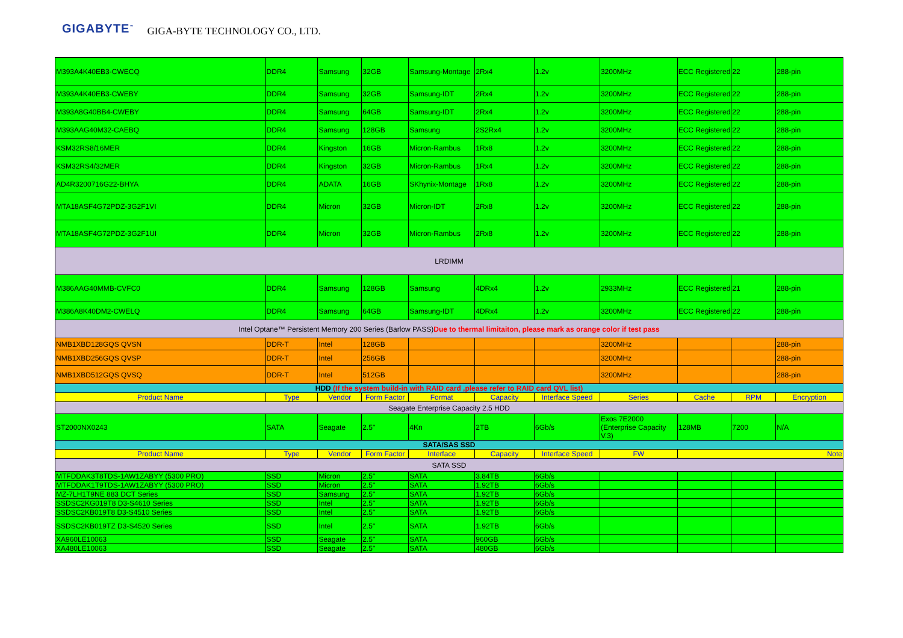GIGABYTE<sup>™</sup> GIGA-BYTE TECHNOLOGY CO., LTD.
| M393A4K40EB3-CWECQ | DDR4 | Samsung | 32GB | Samsung-Montage | 2Rx4 | 1.2v | 3200MHz | ECC Registered | 22 | 288-pin |
| M393A4K40EB3-CWEBY | DDR4 | Samsung | 32GB | Samsung-IDT | 2Rx4 | 1.2v | 3200MHz | ECC Registered | 22 | 288-pin |
| M393A8G40BB4-CWEBY | DDR4 | Samsung | 64GB | Samsung-IDT | 2Rx4 | 1.2v | 3200MHz | ECC Registered | 22 | 288-pin |
| M393AAG40M32-CAEBQ | DDR4 | Samsung | 128GB | Samsung | 2S2Rx4 | 1.2v | 3200MHz | ECC Registered | 22 | 288-pin |
| KSM32RS8/16MER | DDR4 | Kingston | 16GB | Micron-Rambus | 1Rx8 | 1.2v | 3200MHz | ECC Registered | 22 | 288-pin |
| KSM32RS4/32MER | DDR4 | Kingston | 32GB | Micron-Rambus | 1Rx4 | 1.2v | 3200MHz | ECC Registered | 22 | 288-pin |
| AD4R3200716G22-BHYA | DDR4 | ADATA | 16GB | SKhynix-Montage | 1Rx8 | 1.2v | 3200MHz | ECC Registered | 22 | 288-pin |
| MTA18ASF4G72PDZ-3G2F1VI | DDR4 | Micron | 32GB | Micron-IDT | 2Rx8 | 1.2v | 3200MHz | ECC Registered | 22 | 288-pin |
| MTA18ASF4G72PDZ-3G2F1UI | DDR4 | Micron | 32GB | Micron-Rambus | 2Rx8 | 1.2v | 3200MHz | ECC Registered | 22 | 288-pin |
| LRDIMM | | | | | | | | | | |
| M386AAG40MMB-CVFC0 | DDR4 | Samsung | 128GB | Samsung | 4DRx4 | 1.2v | 2933MHz | ECC Registered | 21 | 288-pin |
| M386A8K40DM2-CWELQ | DDR4 | Samsung | 64GB | Samsung-IDT | 4DRx4 | 1.2v | 3200MHz | ECC Registered | 22 | 288-pin |
| Intel Optane™ Persistent Memory 200 Series (Barlow PASS) Due to thermal limitaiton, please mark as orange color if test pass | | | | | | | | | | |
| NMB1XBD128GQS QVSN | DDR-T | Intel | 128GB | | | | 3200MHz | | | 288-pin |
| NMB1XBD256GQS QVSP | DDR-T | Intel | 256GB | | | | 3200MHz | | | 288-pin |
| NMB1XBD512GQS QVSQ | DDR-T | Intel | 512GB | | | | 3200MHz | | | 288-pin |
| HDD (If the system build-in with RAID card ,please refer to RAID card QVL list) | | | | | | | | | | |
| Product Name | Type | Vendor | Form Factor | Format | Capacity | Interface Speed | Series | Cache | RPM | Encryption |
| Seagate Enterprise Capacity 2.5 HDD | | | | | | | | | | |
| ST2000NX0243 | SATA | Seagate | 2.5" | 4Kn | 2TB | 6Gb/s | Exos 7E2000 (Enterprise Capacity V.3) | 128MB | 7200 | N/A |
| SATA/SAS SSD | | | | | | | | | | |
| Product Name | Type | Vendor | Form Factor | Interface | Capacity | Interface Speed | FW | Note | | |
| SATA SSD | | | | | | | | | | |
| MTFDDAK3T8TDS-1AW1ZABYY (5300 PRO) | SSD | Micron | 2.5" | SATA | 3.84TB | 6Gb/s | | | | |
| MTFDDAK1T9TDS-1AW1ZABYY (5300 PRO) | SSD | Micron | 2.5" | SATA | 1.92TB | 6Gb/s | | | | |
| MZ-7LH1T9NE 883 DCT Series | SSD | Samsung | 2.5" | SATA | 1.92TB | 6Gb/s | | | | |
| SSDSC2KG019T8 D3-S4610 Series | SSD | Intel | 2.5" | SATA | 1.92TB | 6Gb/s | | | | |
| SSDSC2KB019T8 D3-S4510 Series | SSD | Intel | 2.5" | SATA | 1.92TB | 6Gb/s | | | | |
| SSDSC2KB019TZ D3-S4520 Series | SSD | Intel | 2.5" | SATA | 1.92TB | 6Gb/s | | | | |
| XA960LE10063 | SSD | Seagate | 2.5" | SATA | 960GB | 6Gb/s | | | | |
| XA480LE10063 | SSD | Seagate | 2.5" | SATA | 480GB | 6Gb/s | | | | |